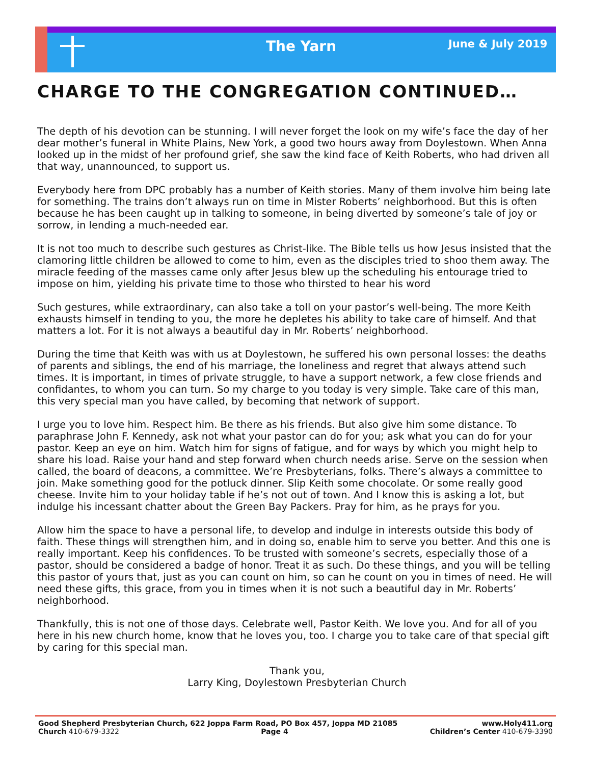The Yarn June & July 2019
CHARGE TO THE CONGREGATION CONTINUED…
The depth of his devotion can be stunning. I will never forget the look on my wife’s face the day of her dear mother’s funeral in White Plains, New York, a good two hours away from Doylestown. When Anna looked up in the midst of her profound grief, she saw the kind face of Keith Roberts, who had driven all that way, unannounced, to support us.
Everybody here from DPC probably has a number of Keith stories. Many of them involve him being late for something. The trains don’t always run on time in Mister Roberts’ neighborhood. But this is often because he has been caught up in talking to someone, in being diverted by someone’s tale of joy or sorrow, in lending a much-needed ear.
It is not too much to describe such gestures as Christ-like. The Bible tells us how Jesus insisted that the clamoring little children be allowed to come to him, even as the disciples tried to shoo them away. The miracle feeding of the masses came only after Jesus blew up the scheduling his entourage tried to impose on him, yielding his private time to those who thirsted to hear his word
Such gestures, while extraordinary, can also take a toll on your pastor’s well-being. The more Keith exhausts himself in tending to you, the more he depletes his ability to take care of himself. And that matters a lot. For it is not always a beautiful day in Mr. Roberts’ neighborhood.
During the time that Keith was with us at Doylestown, he suffered his own personal losses: the deaths of parents and siblings, the end of his marriage, the loneliness and regret that always attend such times. It is important, in times of private struggle, to have a support network, a few close friends and confidantes, to whom you can turn. So my charge to you today is very simple. Take care of this man, this very special man you have called, by becoming that network of support.
I urge you to love him. Respect him. Be there as his friends. But also give him some distance. To paraphrase John F. Kennedy, ask not what your pastor can do for you; ask what you can do for your pastor. Keep an eye on him. Watch him for signs of fatigue, and for ways by which you might help to share his load. Raise your hand and step forward when church needs arise. Serve on the session when called, the board of deacons, a committee. We’re Presbyterians, folks. There’s always a committee to join. Make something good for the potluck dinner. Slip Keith some chocolate. Or some really good cheese. Invite him to your holiday table if he’s not out of town. And I know this is asking a lot, but indulge his incessant chatter about the Green Bay Packers. Pray for him, as he prays for you.
Allow him the space to have a personal life, to develop and indulge in interests outside this body of faith. These things will strengthen him, and in doing so, enable him to serve you better. And this one is really important. Keep his confidences. To be trusted with someone’s secrets, especially those of a pastor, should be considered a badge of honor. Treat it as such. Do these things, and you will be telling this pastor of yours that, just as you can count on him, so can he count on you in times of need. He will need these gifts, this grace, from you in times when it is not such a beautiful day in Mr. Roberts’ neighborhood.
Thankfully, this is not one of those days. Celebrate well, Pastor Keith. We love you. And for all of you here in his new church home, know that he loves you, too. I charge you to take care of that special gift by caring for this special man.
Thank you,
Larry King, Doylestown Presbyterian Church
Good Shepherd Presbyterian Church, 622 Joppa Farm Road, PO Box 457, Joppa MD 21085 www.Holy411.org
Church 410-679-3322 Page 4 Children’s Center 410-679-3390